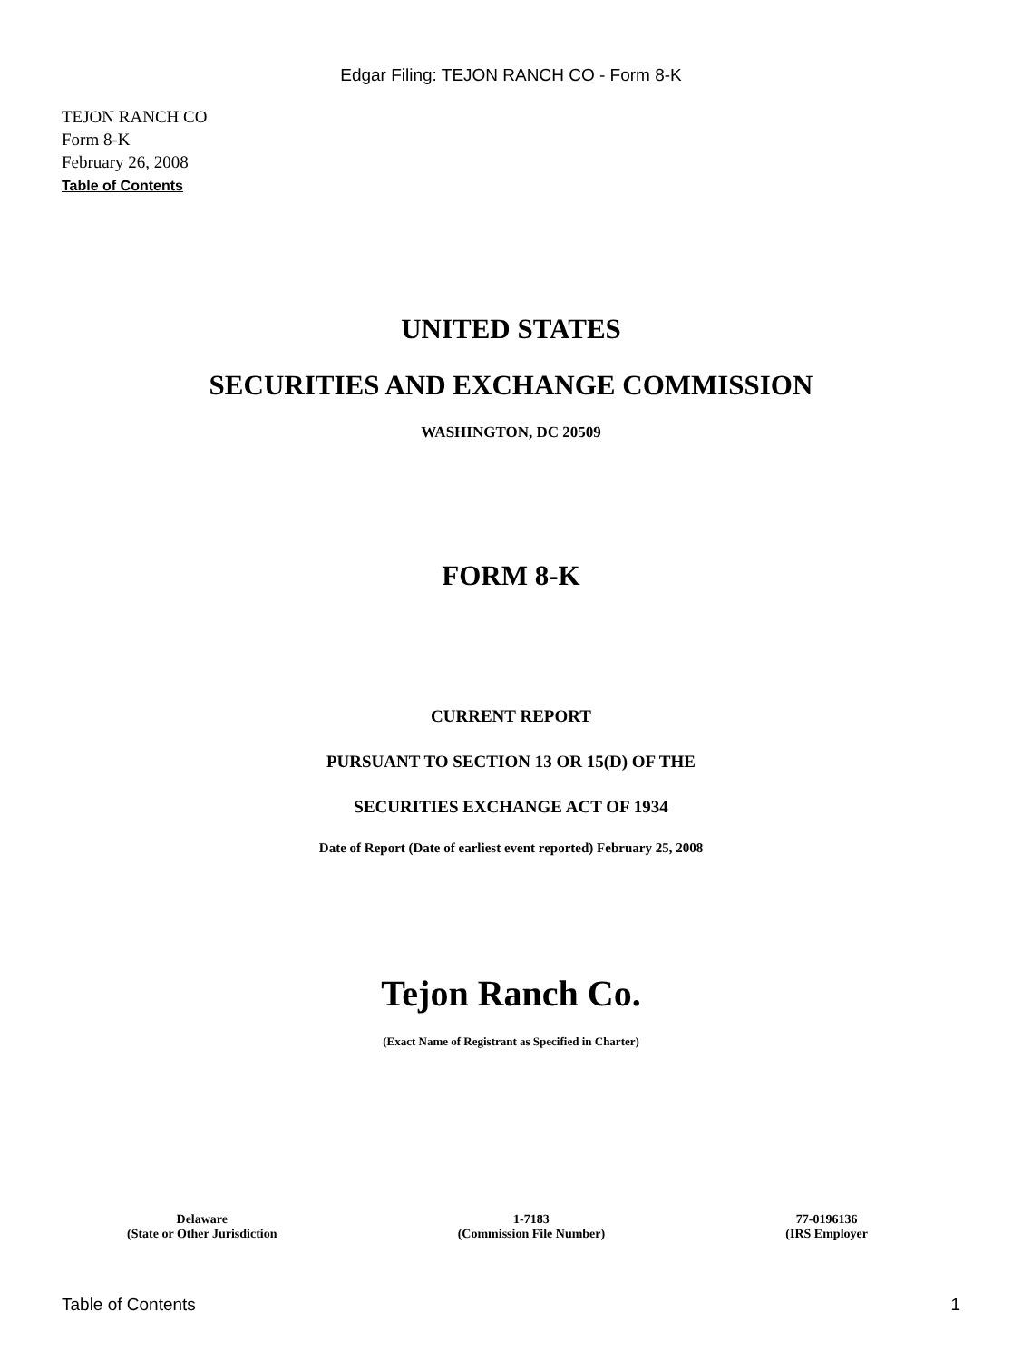Edgar Filing: TEJON RANCH CO - Form 8-K
TEJON RANCH CO
Form 8-K
February 26, 2008
Table of Contents
UNITED STATES
SECURITIES AND EXCHANGE COMMISSION
WASHINGTON, DC 20509
FORM 8-K
CURRENT REPORT
PURSUANT TO SECTION 13 OR 15(D) OF THE
SECURITIES EXCHANGE ACT OF 1934
Date of Report (Date of earliest event reported) February 25, 2008
Tejon Ranch Co.
(Exact Name of Registrant as Specified in Charter)
Delaware
(State or Other Jurisdiction
1-7183
(Commission File Number)
77-0196136
(IRS Employer
Table of Contents 1